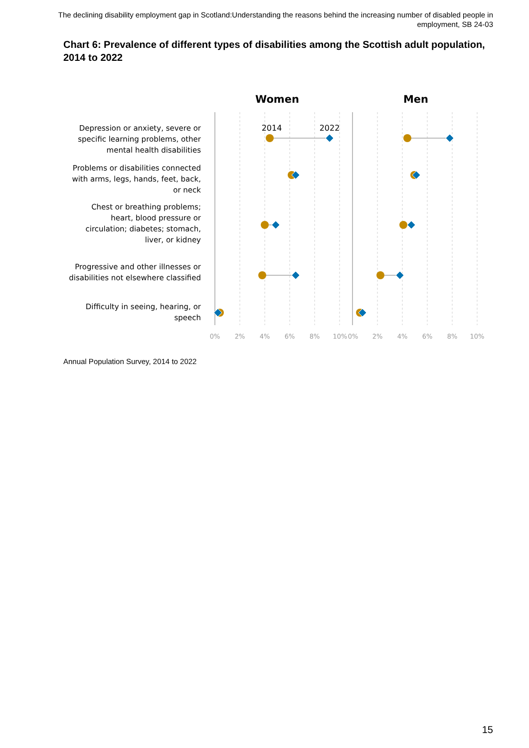The declining disability employment gap in Scotland:Understanding the reasons behind the increasing number of disabled people in employment, SB 24-03
Chart 6: Prevalence of different types of disabilities among the Scottish adult population, 2014 to 2022
Women
Men
2014
2022
Depression or anxiety, severe or
specific learning problems, other
mental health disabilities
Problems or disabilities connected
with arms, legs, hands, feet, back,
or neck
Chest or breathing problems;
heart, blood pressure or
circulation; diabetes; stomach,
liver, or kidney
Progressive and other illnesses or
disabilities not elsewhere classified
Difficulty in seeing, hearing, or
speech
0%
2%
4%
6%
8%
10%
0%
2%
4%
6%
8%
10%
Annual Population Survey, 2014 to 2022
15